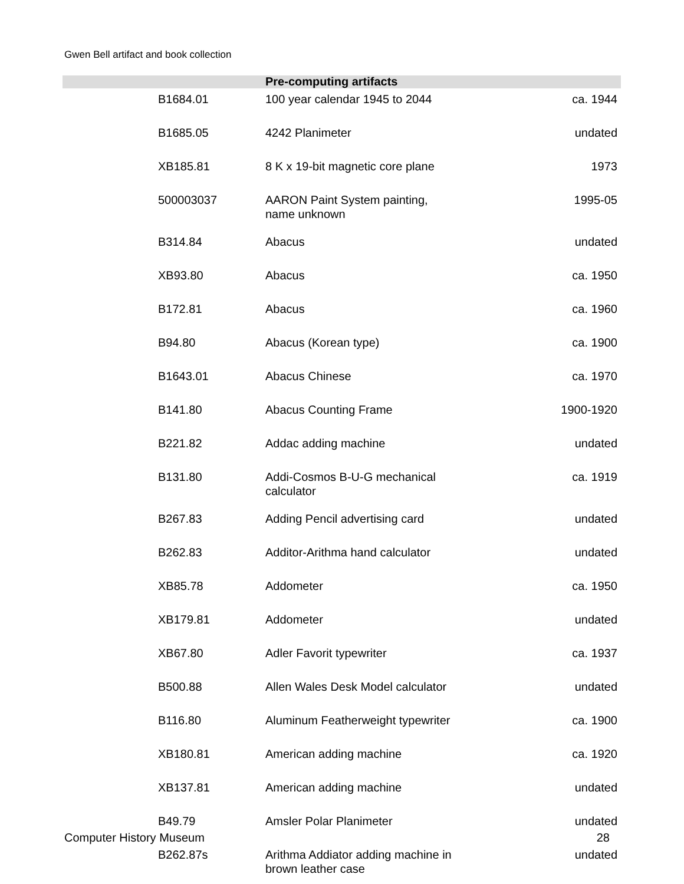Gwen Bell artifact and book collection
| Pre-computing artifacts | | |
| --- | --- | --- |
| B1684.01 | 100 year calendar 1945 to 2044 | ca. 1944 |
| B1685.05 | 4242 Planimeter | undated |
| XB185.81 | 8 K x 19-bit magnetic core plane | 1973 |
| 500003037 | AARON Paint System painting, name unknown | 1995-05 |
| B314.84 | Abacus | undated |
| XB93.80 | Abacus | ca. 1950 |
| B172.81 | Abacus | ca. 1960 |
| B94.80 | Abacus (Korean type) | ca. 1900 |
| B1643.01 | Abacus Chinese | ca. 1970 |
| B141.80 | Abacus Counting Frame | 1900-1920 |
| B221.82 | Addac adding machine | undated |
| B131.80 | Addi-Cosmos B-U-G mechanical calculator | ca. 1919 |
| B267.83 | Adding Pencil advertising card | undated |
| B262.83 | Additor-Arithma hand calculator | undated |
| XB85.78 | Addometer | ca. 1950 |
| XB179.81 | Addometer | undated |
| XB67.80 | Adler Favorit typewriter | ca. 1937 |
| B500.88 | Allen Wales Desk Model calculator | undated |
| B116.80 | Aluminum Featherweight typewriter | ca. 1900 |
| XB180.81 | American adding machine | ca. 1920 |
| XB137.81 | American adding machine | undated |
| B49.79 | Amsler Polar Planimeter | undated |
| B262.87s | Arithma Addiator adding machine in brown leather case | undated |
Computer History Museum 28